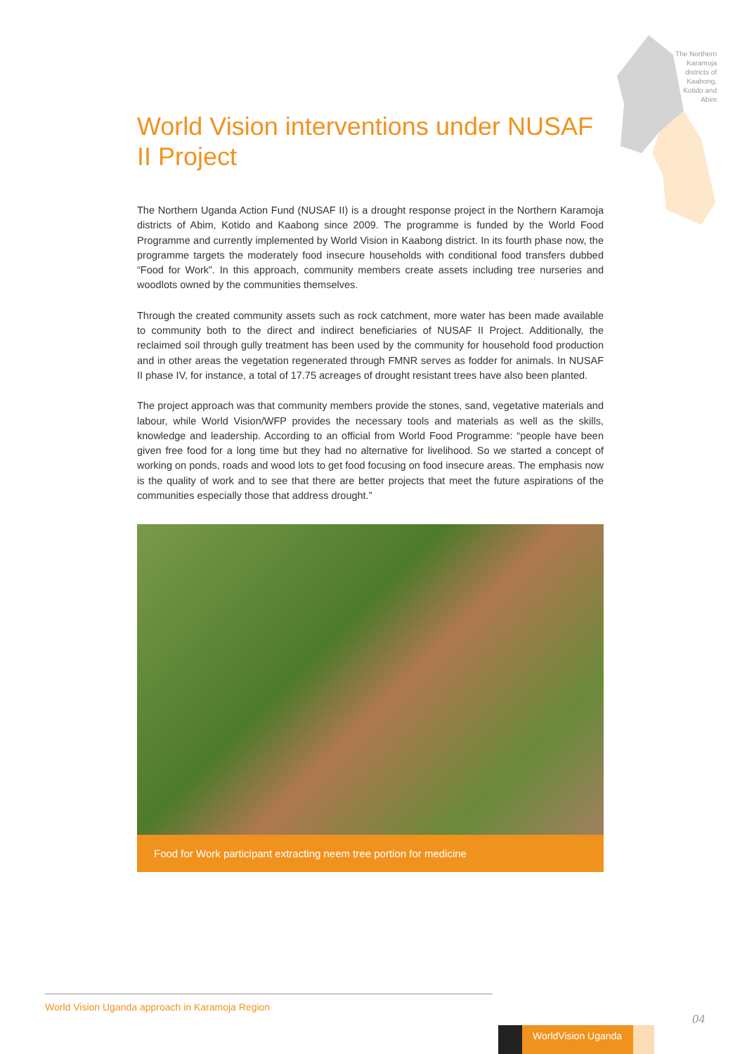The Northern Karamoja districts of Kaabong, Kotido and Abim
World Vision interventions under NUSAF II Project
The Northern Uganda Action Fund (NUSAF II) is a drought response project in the Northern Karamoja districts of Abim, Kotido and Kaabong since 2009. The programme is funded by the World Food Programme and currently implemented by World Vision in Kaabong district. In its fourth phase now, the programme targets the moderately food insecure households with conditional food transfers dubbed “Food for Work”. In this approach, community members create assets including tree nurseries and woodlots owned by the communities themselves.
Through the created community assets such as rock catchment, more water has been made available to community both to the direct and indirect beneficiaries of NUSAF II Project. Additionally, the reclaimed soil through gully treatment has been used by the community for household food production and in other areas the vegetation regenerated through FMNR serves as fodder for animals. In NUSAF II phase IV, for instance, a total of 17.75 acreages of drought resistant trees have also been planted.
The project approach was that community members provide the stones, sand, vegetative materials and labour, while World Vision/WFP provides the necessary tools and materials as well as the skills, knowledge and leadership. According to an official from World Food Programme: “people have been given free food for a long time but they had no alternative for livelihood. So we started a concept of working on ponds, roads and wood lots to get food focusing on food insecure areas. The emphasis now is the quality of work and to see that there are better projects that meet the future aspirations of the communities especially those that address drought.”
Food for Work participant extracting neem tree portion for medicine
World Vision Uganda approach in Karamoja Region
04
WorldVision Uganda